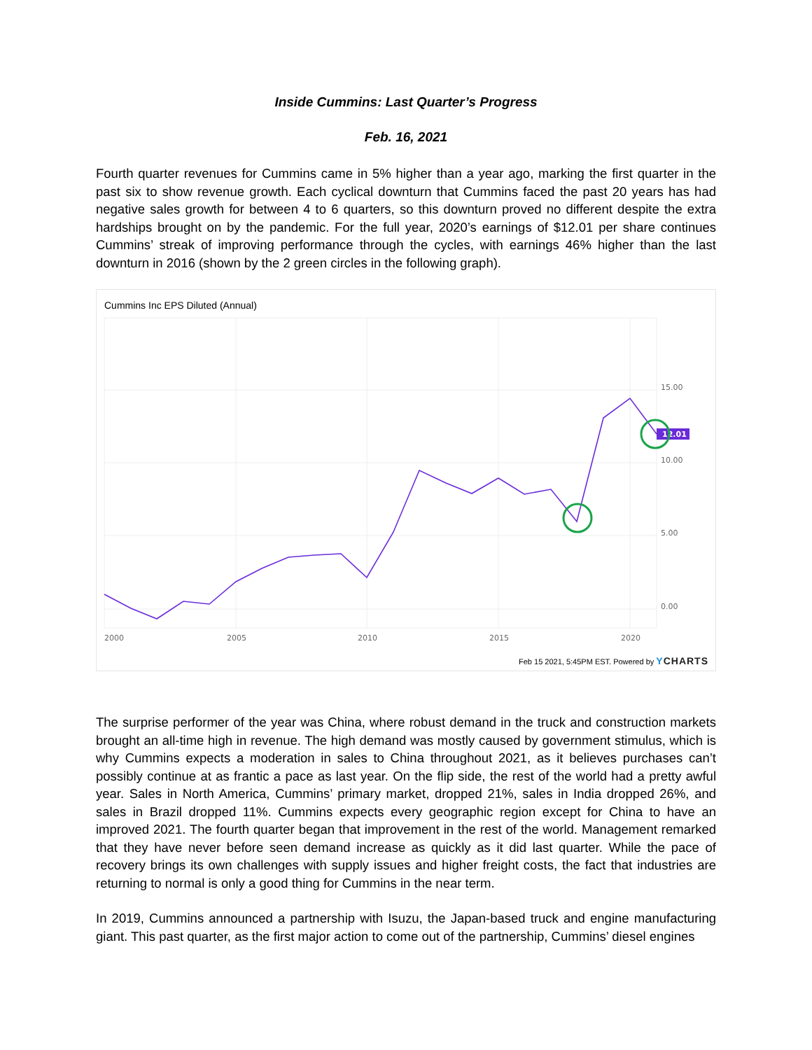Inside Cummins: Last Quarter’s Progress
Feb. 16, 2021
Fourth quarter revenues for Cummins came in 5% higher than a year ago, marking the first quarter in the past six to show revenue growth. Each cyclical downturn that Cummins faced the past 20 years has had negative sales growth for between 4 to 6 quarters, so this downturn proved no different despite the extra hardships brought on by the pandemic. For the full year, 2020’s earnings of $12.01 per share continues Cummins’ streak of improving performance through the cycles, with earnings 46% higher than the last downturn in 2016 (shown by the 2 green circles in the following graph).
Cummins Inc EPS Diluted (Annual)
12.01
15.00
10.00
5.00
0.00
2000
2005
2010
2015
2020
Feb 15 2021, 5:45PM EST. Powered by YCHARTS
The surprise performer of the year was China, where robust demand in the truck and construction markets brought an all-time high in revenue. The high demand was mostly caused by government stimulus, which is why Cummins expects a moderation in sales to China throughout 2021, as it believes purchases can’t possibly continue at as frantic a pace as last year. On the flip side, the rest of the world had a pretty awful year. Sales in North America, Cummins’ primary market, dropped 21%, sales in India dropped 26%, and sales in Brazil dropped 11%. Cummins expects every geographic region except for China to have an improved 2021. The fourth quarter began that improvement in the rest of the world. Management remarked that they have never before seen demand increase as quickly as it did last quarter. While the pace of recovery brings its own challenges with supply issues and higher freight costs, the fact that industries are returning to normal is only a good thing for Cummins in the near term.
In 2019, Cummins announced a partnership with Isuzu, the Japan-based truck and engine manufacturing giant. This past quarter, as the first major action to come out of the partnership, Cummins’ diesel engines